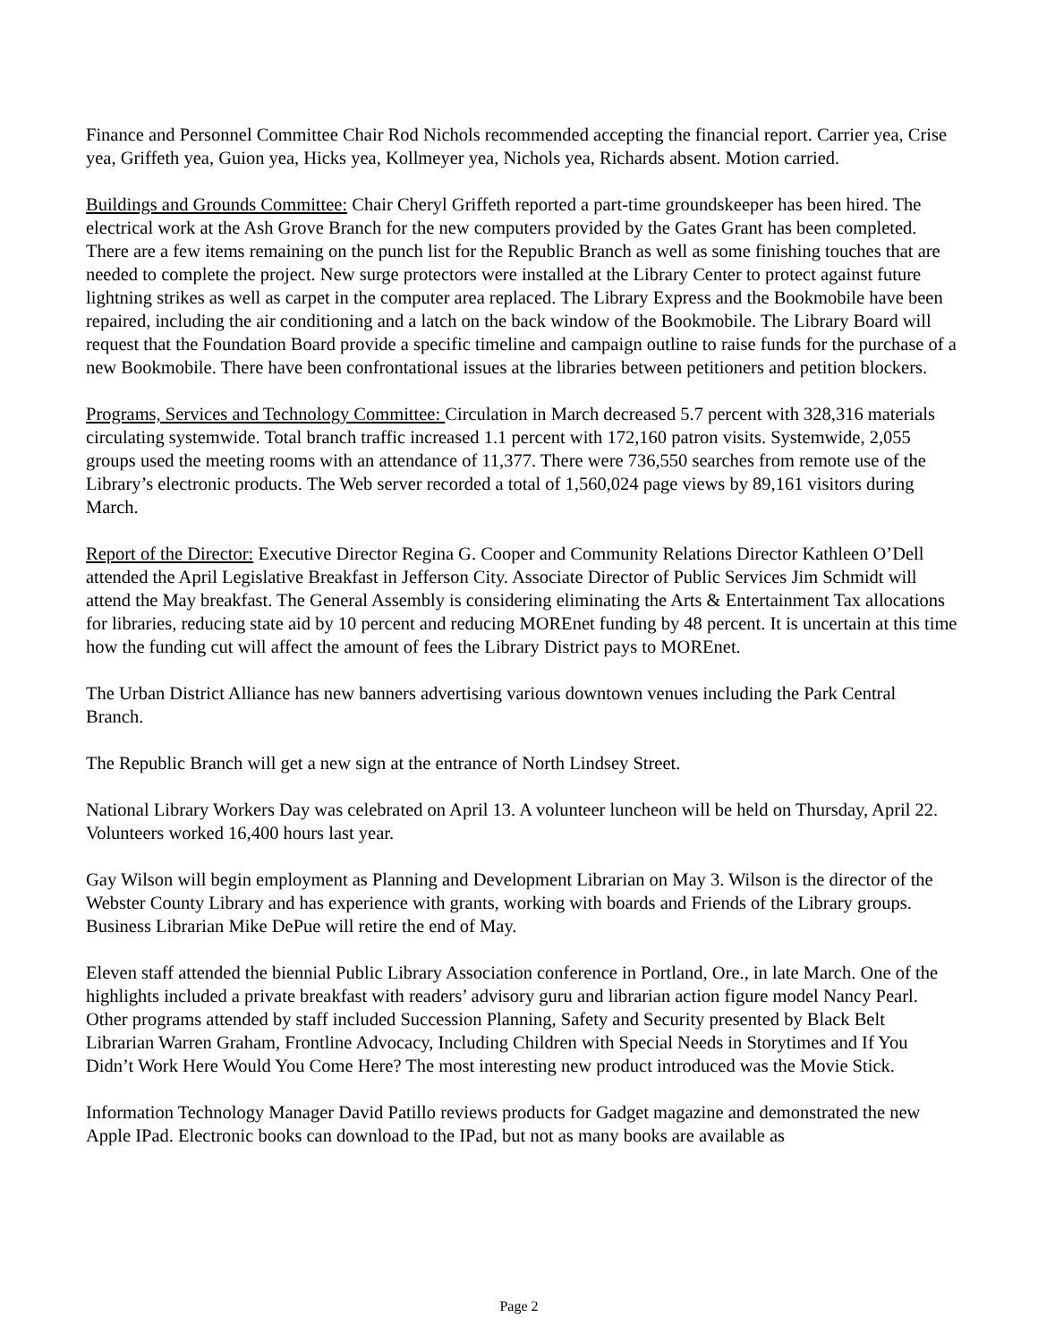Finance and Personnel Committee Chair Rod Nichols recommended accepting the financial report. Carrier yea, Crise yea, Griffeth yea, Guion yea, Hicks yea, Kollmeyer yea, Nichols yea, Richards absent. Motion carried.
Buildings and Grounds Committee: Chair Cheryl Griffeth reported a part-time groundskeeper has been hired. The electrical work at the Ash Grove Branch for the new computers provided by the Gates Grant has been completed. There are a few items remaining on the punch list for the Republic Branch as well as some finishing touches that are needed to complete the project. New surge protectors were installed at the Library Center to protect against future lightning strikes as well as carpet in the computer area replaced. The Library Express and the Bookmobile have been repaired, including the air conditioning and a latch on the back window of the Bookmobile. The Library Board will request that the Foundation Board provide a specific timeline and campaign outline to raise funds for the purchase of a new Bookmobile. There have been confrontational issues at the libraries between petitioners and petition blockers.
Programs, Services and Technology Committee: Circulation in March decreased 5.7 percent with 328,316 materials circulating systemwide. Total branch traffic increased 1.1 percent with 172,160 patron visits. Systemwide, 2,055 groups used the meeting rooms with an attendance of 11,377. There were 736,550 searches from remote use of the Library’s electronic products. The Web server recorded a total of 1,560,024 page views by 89,161 visitors during March.
Report of the Director: Executive Director Regina G. Cooper and Community Relations Director Kathleen O’Dell attended the April Legislative Breakfast in Jefferson City. Associate Director of Public Services Jim Schmidt will attend the May breakfast. The General Assembly is considering eliminating the Arts & Entertainment Tax allocations for libraries, reducing state aid by 10 percent and reducing MOREnet funding by 48 percent. It is uncertain at this time how the funding cut will affect the amount of fees the Library District pays to MOREnet.
The Urban District Alliance has new banners advertising various downtown venues including the Park Central Branch.
The Republic Branch will get a new sign at the entrance of North Lindsey Street.
National Library Workers Day was celebrated on April 13. A volunteer luncheon will be held on Thursday, April 22. Volunteers worked 16,400 hours last year.
Gay Wilson will begin employment as Planning and Development Librarian on May 3. Wilson is the director of the Webster County Library and has experience with grants, working with boards and Friends of the Library groups. Business Librarian Mike DePue will retire the end of May.
Eleven staff attended the biennial Public Library Association conference in Portland, Ore., in late March. One of the highlights included a private breakfast with readers’ advisory guru and librarian action figure model Nancy Pearl. Other programs attended by staff included Succession Planning, Safety and Security presented by Black Belt Librarian Warren Graham, Frontline Advocacy, Including Children with Special Needs in Storytimes and If You Didn’t Work Here Would You Come Here? The most interesting new product introduced was the Movie Stick.
Information Technology Manager David Patillo reviews products for Gadget magazine and demonstrated the new Apple IPad. Electronic books can download to the IPad, but not as many books are available as
Page 2